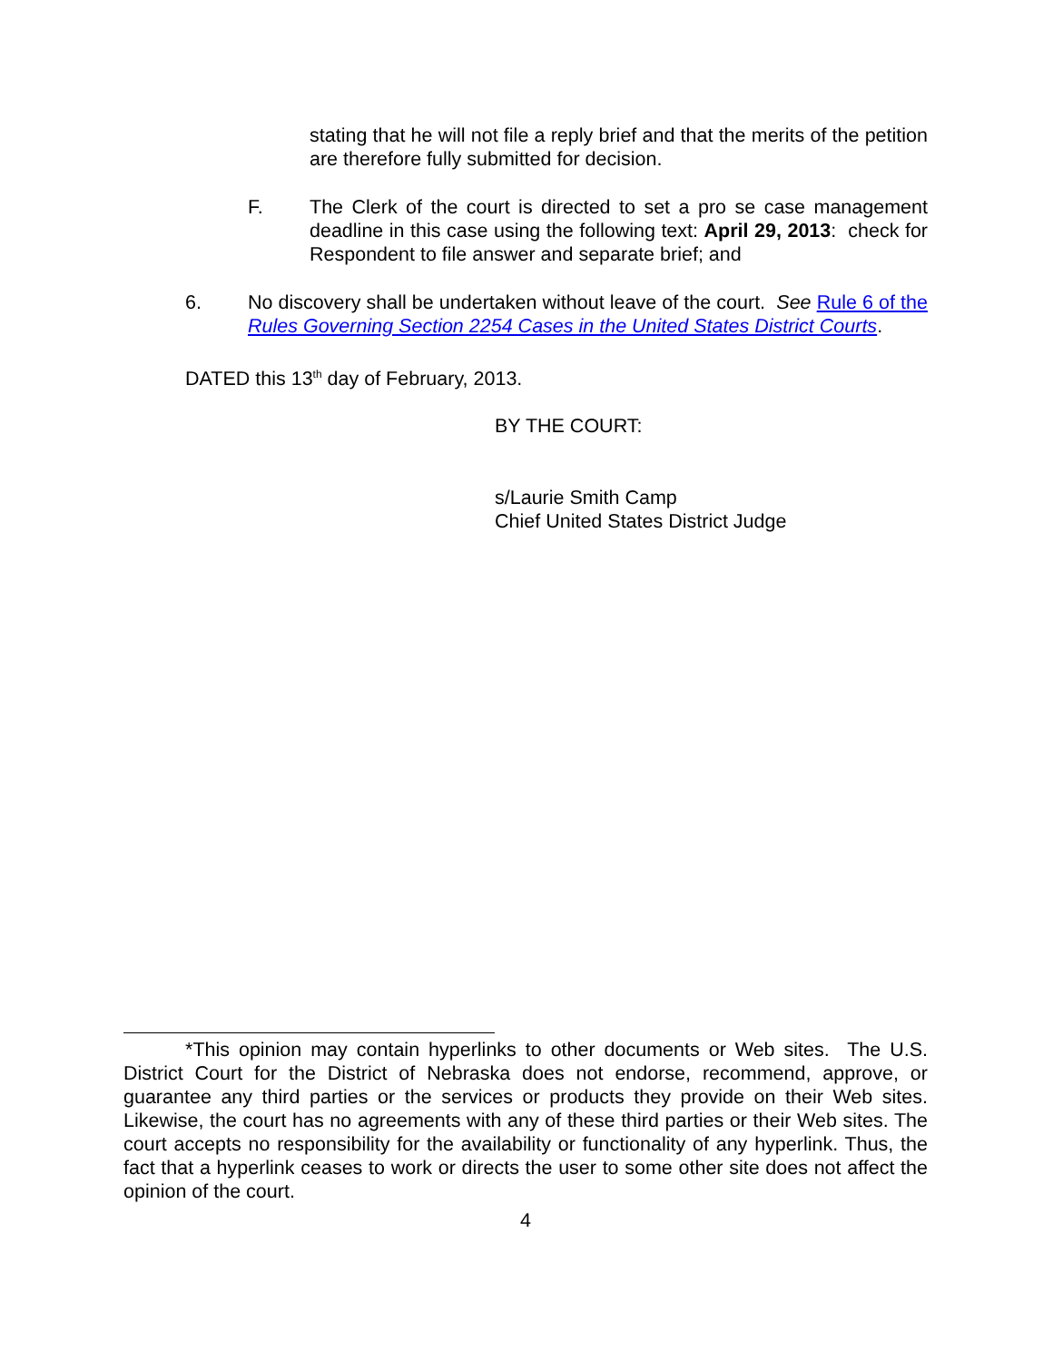stating that he will not file a reply brief and that the merits of the petition are therefore fully submitted for decision.
F. The Clerk of the court is directed to set a pro se case management deadline in this case using the following text: April 29, 2013: check for Respondent to file answer and separate brief; and
6. No discovery shall be undertaken without leave of the court. See Rule 6 of the Rules Governing Section 2254 Cases in the United States District Courts.
DATED this 13<sup>th</sup> day of February, 2013.
BY THE COURT:
s/Laurie Smith Camp
Chief United States District Judge
*This opinion may contain hyperlinks to other documents or Web sites. The U.S. District Court for the District of Nebraska does not endorse, recommend, approve, or guarantee any third parties or the services or products they provide on their Web sites. Likewise, the court has no agreements with any of these third parties or their Web sites. The court accepts no responsibility for the availability or functionality of any hyperlink. Thus, the fact that a hyperlink ceases to work or directs the user to some other site does not affect the opinion of the court.
4